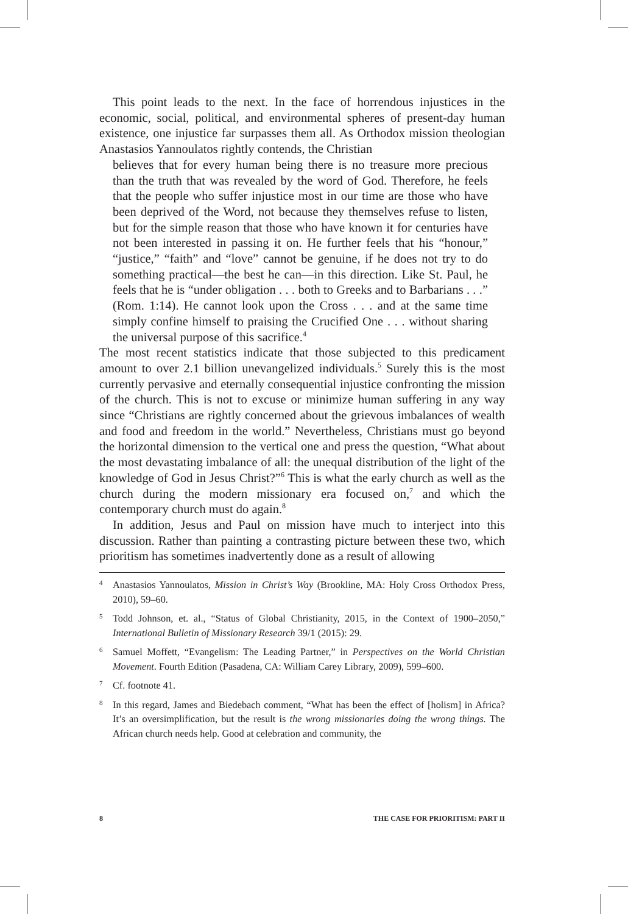This point leads to the next. In the face of horrendous injustices in the economic, social, political, and environmental spheres of present-day human existence, one injustice far surpasses them all. As Orthodox mission theologian Anastasios Yannoulatos rightly contends, the Christian
believes that for every human being there is no treasure more precious than the truth that was revealed by the word of God. Therefore, he feels that the people who suffer injustice most in our time are those who have been deprived of the Word, not because they themselves refuse to listen, but for the simple reason that those who have known it for centuries have not been interested in passing it on. He further feels that his “honour,” “justice,” “faith” and “love” cannot be genuine, if he does not try to do something practical—the best he can—in this direction. Like St. Paul, he feels that he is “under obligation . . . both to Greeks and to Barbarians . . .” (Rom. 1:14). He cannot look upon the Cross . . . and at the same time simply confine himself to praising the Crucified One . . . without sharing the universal purpose of this sacrifice.<sup>4</sup>
The most recent statistics indicate that those subjected to this predicament amount to over 2.1 billion unevangelized individuals.<sup>5</sup> Surely this is the most currently pervasive and eternally consequential injustice confronting the mission of the church. This is not to excuse or minimize human suffering in any way since “Christians are rightly concerned about the grievous imbalances of wealth and food and freedom in the world.” Nevertheless, Christians must go beyond the horizontal dimension to the vertical one and press the question, “What about the most devastating imbalance of all: the unequal distribution of the light of the knowledge of God in Jesus Christ?”<sup>6</sup> This is what the early church as well as the church during the modern missionary era focused on,<sup>7</sup> and which the contemporary church must do again.<sup>8</sup>
In addition, Jesus and Paul on mission have much to interject into this discussion. Rather than painting a contrasting picture between these two, which prioritism has sometimes inadvertently done as a result of allowing
<sup>4</sup> Anastasios Yannoulatos, Mission in Christ’s Way (Brookline, MA: Holy Cross Orthodox Press, 2010), 59–60.
<sup>5</sup> Todd Johnson, et. al., “Status of Global Christianity, 2015, in the Context of 1900–2050,” International Bulletin of Missionary Research 39/1 (2015): 29.
<sup>6</sup> Samuel Moffett, “Evangelism: The Leading Partner,” in Perspectives on the World Christian Movement. Fourth Edition (Pasadena, CA: William Carey Library, 2009), 599–600.
<sup>7</sup> Cf. footnote 41.
<sup>8</sup> In this regard, James and Biedebach comment, “What has been the effect of [holism] in Africa? It’s an oversimplification, but the result is the wrong missionaries doing the wrong things. The African church needs help. Good at celebration and community, the
8 THE CASE FOR PRIORITISM: PART II